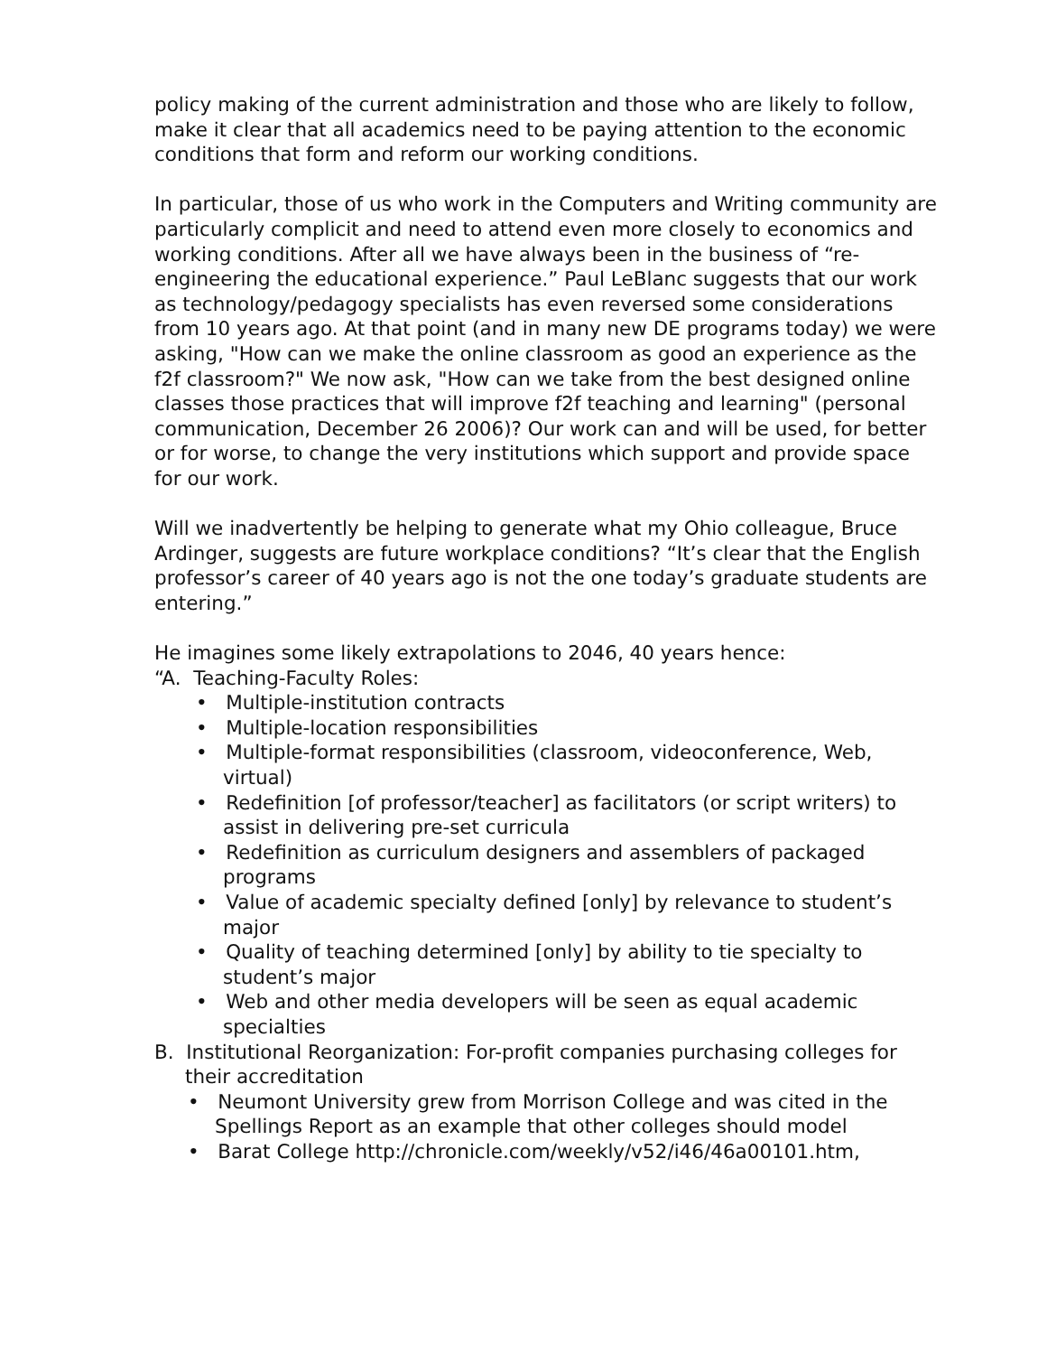policy making of the current administration and those who are likely to follow, make it clear that all academics need to be paying attention to the economic conditions that form and reform our working conditions.
In particular, those of us who work in the Computers and Writing community are particularly complicit and need to attend even more closely to economics and working conditions. After all we have always been in the business of “re-engineering the educational experience.” Paul LeBlanc suggests that our work as technology/pedagogy specialists has even reversed some considerations from 10 years ago. At that point (and in many new DE programs today) we were asking, "How can we make the online classroom as good an experience as the f2f classroom?" We now ask, "How can we take from the best designed online classes those practices that will improve f2f teaching and learning" (personal communication, December 26 2006)? Our work can and will be used, for better or for worse, to change the very institutions which support and provide space for our work.
Will we inadvertently be helping to generate what my Ohio colleague, Bruce Ardinger, suggests are future workplace conditions? “It’s clear that the English professor’s career of 40 years ago is not the one today’s graduate students are entering.”
He imagines some likely extrapolations to 2046, 40 years hence:
“A. Teaching-Faculty Roles:
• Multiple-institution contracts
• Multiple-location responsibilities
• Multiple-format responsibilities (classroom, videoconference, Web, virtual)
• Redefinition [of professor/teacher] as facilitators (or script writers) to assist in delivering pre-set curricula
• Redefinition as curriculum designers and assemblers of packaged programs
• Value of academic specialty defined [only] by relevance to student’s major
• Quality of teaching determined [only] by ability to tie specialty to student’s major
• Web and other media developers will be seen as equal academic specialties
B. Institutional Reorganization: For-profit companies purchasing colleges for their accreditation
• Neumont University grew from Morrison College and was cited in the Spellings Report as an example that other colleges should model
• Barat College http://chronicle.com/weekly/v52/i46/46a00101.htm,